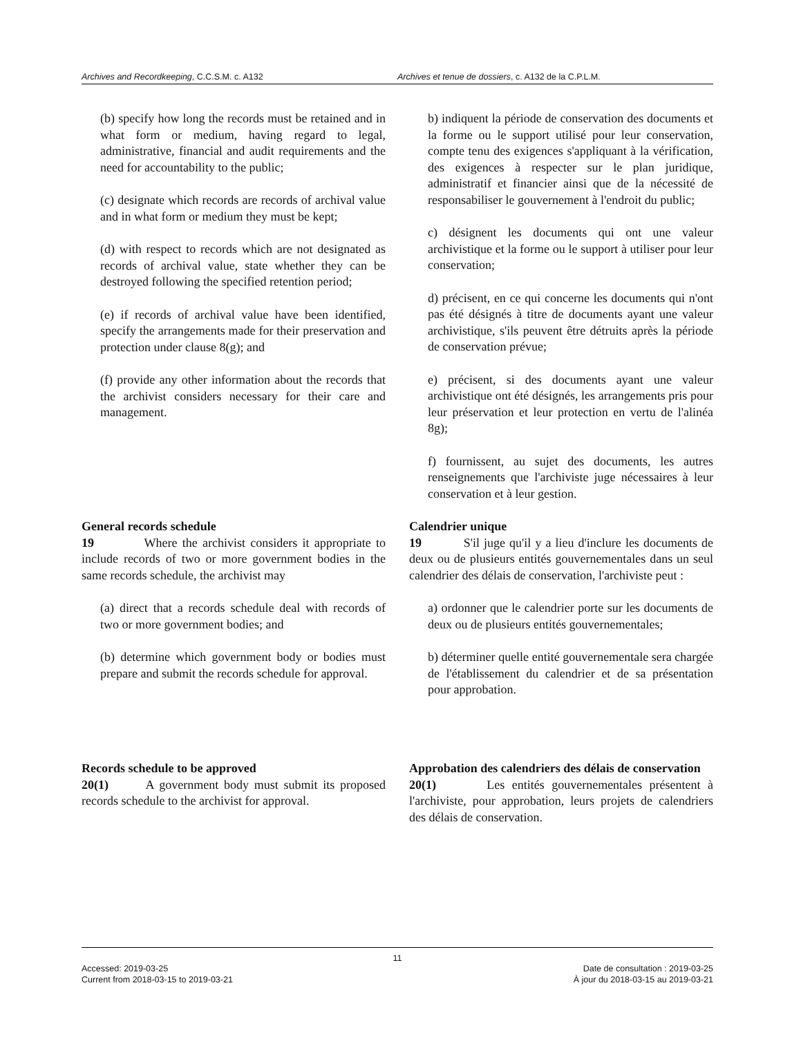Archives and Recordkeeping, C.C.S.M. c. A132 Archives et tenue de dossiers, c. A132 de la C.P.L.M.
(b) specify how long the records must be retained and in what form or medium, having regard to legal, administrative, financial and audit requirements and the need for accountability to the public;
(c) designate which records are records of archival value and in what form or medium they must be kept;
(d) with respect to records which are not designated as records of archival value, state whether they can be destroyed following the specified retention period;
(e) if records of archival value have been identified, specify the arrangements made for their preservation and protection under clause 8(g); and
(f) provide any other information about the records that the archivist considers necessary for their care and management.
b) indiquent la période de conservation des documents et la forme ou le support utilisé pour leur conservation, compte tenu des exigences s'appliquant à la vérification, des exigences à respecter sur le plan juridique, administratif et financier ainsi que de la nécessité de responsabiliser le gouvernement à l'endroit du public;
c) désignent les documents qui ont une valeur archivistique et la forme ou le support à utiliser pour leur conservation;
d) précisent, en ce qui concerne les documents qui n'ont pas été désignés à titre de documents ayant une valeur archivistique, s'ils peuvent être détruits après la période de conservation prévue;
e) précisent, si des documents ayant une valeur archivistique ont été désignés, les arrangements pris pour leur préservation et leur protection en vertu de l'alinéa 8g);
f) fournissent, au sujet des documents, les autres renseignements que l'archiviste juge nécessaires à leur conservation et à leur gestion.
General records schedule
19 Where the archivist considers it appropriate to include records of two or more government bodies in the same records schedule, the archivist may
(a) direct that a records schedule deal with records of two or more government bodies; and
(b) determine which government body or bodies must prepare and submit the records schedule for approval.
Calendrier unique
19 S'il juge qu'il y a lieu d'inclure les documents de deux ou de plusieurs entités gouvernementales dans un seul calendrier des délais de conservation, l'archiviste peut :
a) ordonner que le calendrier porte sur les documents de deux ou de plusieurs entités gouvernementales;
b) déterminer quelle entité gouvernementale sera chargée de l'établissement du calendrier et de sa présentation pour approbation.
Records schedule to be approved
20(1) A government body must submit its proposed records schedule to the archivist for approval.
Approbation des calendriers des délais de conservation
20(1) Les entités gouvernementales présentent à l'archiviste, pour approbation, leurs projets de calendriers des délais de conservation.
11
Accessed: 2019-03-25
Current from 2018-03-15 to 2019-03-21
Date de consultation : 2019-03-25
À jour du 2018-03-15 au 2019-03-21